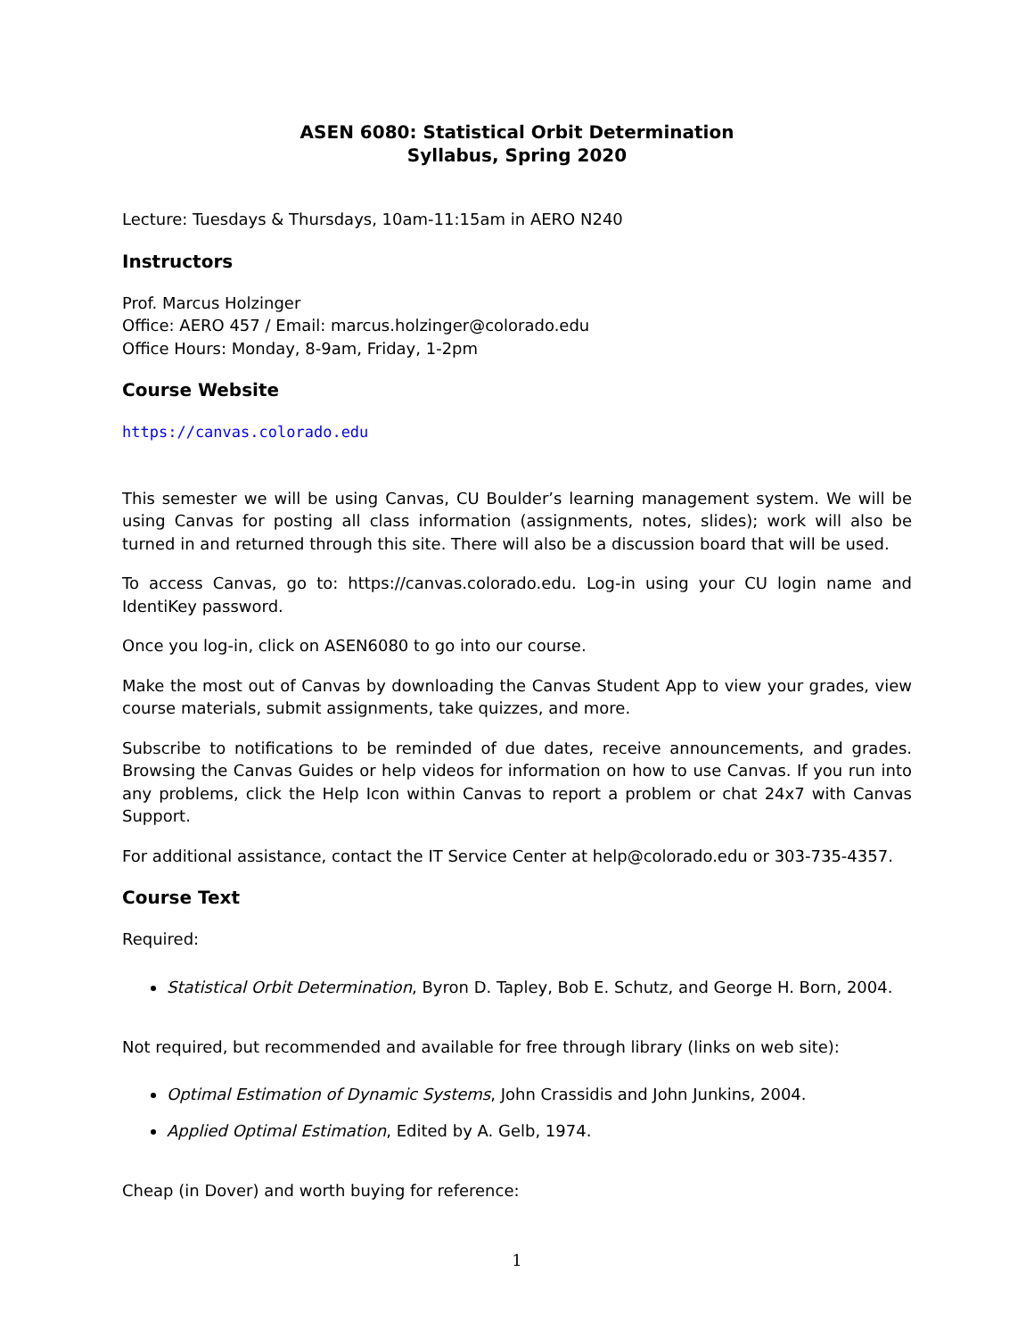ASEN 6080: Statistical Orbit Determination
Syllabus, Spring 2020
Lecture: Tuesdays & Thursdays, 10am-11:15am in AERO N240
Instructors
Prof. Marcus Holzinger
Office: AERO 457 / Email: marcus.holzinger@colorado.edu
Office Hours: Monday, 8-9am, Friday, 1-2pm
Course Website
https://canvas.colorado.edu
This semester we will be using Canvas, CU Boulder’s learning management system. We will be using Canvas for posting all class information (assignments, notes, slides); work will also be turned in and returned through this site. There will also be a discussion board that will be used.
To access Canvas, go to: https://canvas.colorado.edu. Log-in using your CU login name and IdentiKey password.
Once you log-in, click on ASEN6080 to go into our course.
Make the most out of Canvas by downloading the Canvas Student App to view your grades, view course materials, submit assignments, take quizzes, and more.
Subscribe to notifications to be reminded of due dates, receive announcements, and grades. Browsing the Canvas Guides or help videos for information on how to use Canvas. If you run into any problems, click the Help Icon within Canvas to report a problem or chat 24x7 with Canvas Support.
For additional assistance, contact the IT Service Center at help@colorado.edu or 303-735-4357.
Course Text
Required:
Statistical Orbit Determination, Byron D. Tapley, Bob E. Schutz, and George H. Born, 2004.
Not required, but recommended and available for free through library (links on web site):
Optimal Estimation of Dynamic Systems, John Crassidis and John Junkins, 2004.
Applied Optimal Estimation, Edited by A. Gelb, 1974.
Cheap (in Dover) and worth buying for reference:
1